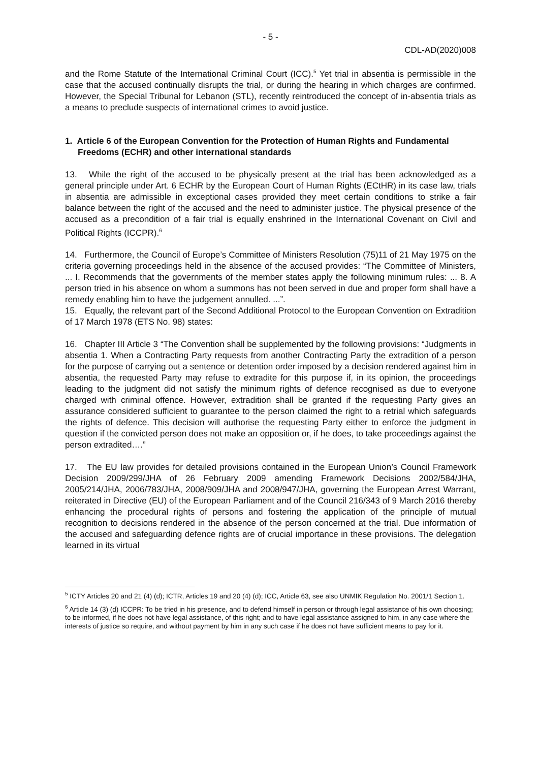- 5 -
CDL-AD(2020)008
and the Rome Statute of the International Criminal Court (ICC).<sup>5</sup> Yet trial in absentia is permissible in the case that the accused continually disrupts the trial, or during the hearing in which charges are confirmed. However, the Special Tribunal for Lebanon (STL), recently reintroduced the concept of in-absentia trials as a means to preclude suspects of international crimes to avoid justice.
1. Article 6 of the European Convention for the Protection of Human Rights and Fundamental Freedoms (ECHR) and other international standards
13. While the right of the accused to be physically present at the trial has been acknowledged as a general principle under Art. 6 ECHR by the European Court of Human Rights (ECtHR) in its case law, trials in absentia are admissible in exceptional cases provided they meet certain conditions to strike a fair balance between the right of the accused and the need to administer justice. The physical presence of the accused as a precondition of a fair trial is equally enshrined in the International Covenant on Civil and Political Rights (ICCPR).<sup>6</sup>
14. Furthermore, the Council of Europe’s Committee of Ministers Resolution (75)11 of 21 May 1975 on the criteria governing proceedings held in the absence of the accused provides: “The Committee of Ministers, ... I. Recommends that the governments of the member states apply the following minimum rules: ... 8. A person tried in his absence on whom a summons has not been served in due and proper form shall have a remedy enabling him to have the judgement annulled. ...”.
15. Equally, the relevant part of the Second Additional Protocol to the European Convention on Extradition of 17 March 1978 (ETS No. 98) states:
16. Chapter III Article 3 “The Convention shall be supplemented by the following provisions: “Judgments in absentia 1. When a Contracting Party requests from another Contracting Party the extradition of a person for the purpose of carrying out a sentence or detention order imposed by a decision rendered against him in absentia, the requested Party may refuse to extradite for this purpose if, in its opinion, the proceedings leading to the judgment did not satisfy the minimum rights of defence recognised as due to everyone charged with criminal offence. However, extradition shall be granted if the requesting Party gives an assurance considered sufficient to guarantee to the person claimed the right to a retrial which safeguards the rights of defence. This decision will authorise the requesting Party either to enforce the judgment in question if the convicted person does not make an opposition or, if he does, to take proceedings against the person extradited….”
17. The EU law provides for detailed provisions contained in the European Union’s Council Framework Decision 2009/299/JHA of 26 February 2009 amending Framework Decisions 2002/584/JHA, 2005/214/JHA, 2006/783/JHA, 2008/909/JHA and 2008/947/JHA, governing the European Arrest Warrant, reiterated in Directive (EU) of the European Parliament and of the Council 216/343 of 9 March 2016 thereby enhancing the procedural rights of persons and fostering the application of the principle of mutual recognition to decisions rendered in the absence of the person concerned at the trial. Due information of the accused and safeguarding defence rights are of crucial importance in these provisions. The delegation learned in its virtual
<sup>5</sup> ICTY Articles 20 and 21 (4) (d); ICTR, Articles 19 and 20 (4) (d); ICC, Article 63, see also UNMIK Regulation No. 2001/1 Section 1.
<sup>6</sup> Article 14 (3) (d) ICCPR: To be tried in his presence, and to defend himself in person or through legal assistance of his own choosing; to be informed, if he does not have legal assistance, of this right; and to have legal assistance assigned to him, in any case where the interests of justice so require, and without payment by him in any such case if he does not have sufficient means to pay for it.